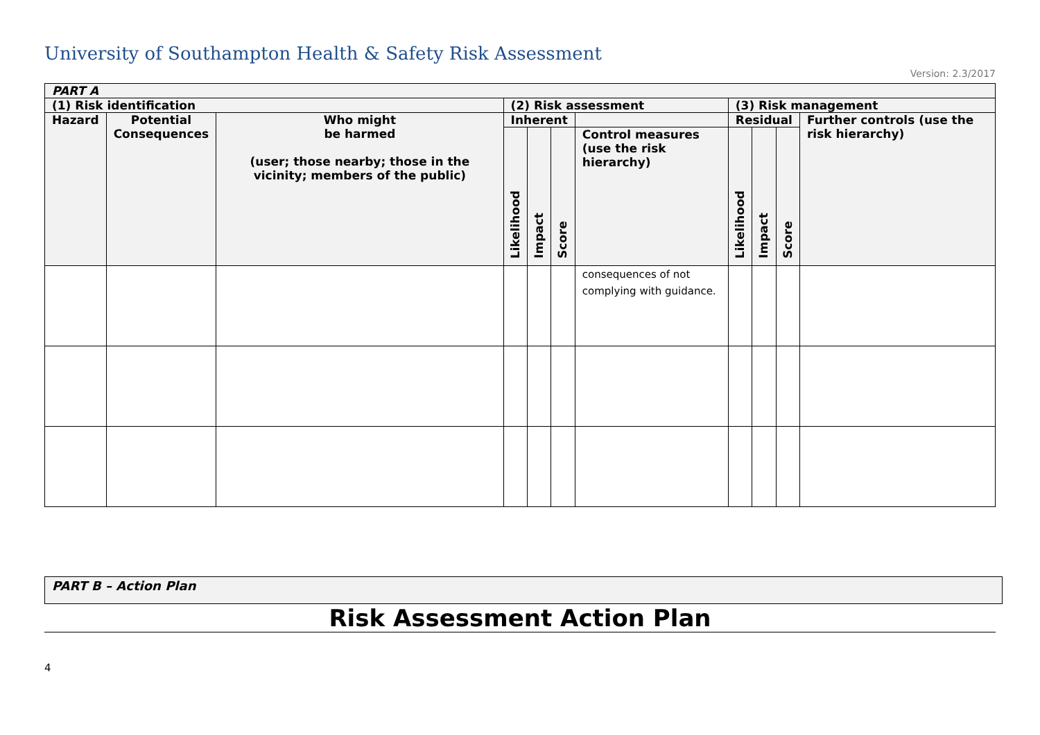University of Southampton Health & Safety Risk Assessment
Version: 2.3/2017
| PART A | | | | | | | | | | |
| (1) Risk identification | | | (2) Risk assessment | | | | (3) Risk management | | | |
| Hazard | Potential Consequences | Who might be harmed (user; those nearby; those in the vicinity; members of the public) | Inherent | | | | Residual | | | Further controls (use the risk hierarchy) |
| | | | Likelihood | Impact | Score | Control measures (use the risk hierarchy) | Likelihood | Impact | Score | |
| | | | | | | consequences of not complying with guidance. | | | | |
PART B – Action Plan
Risk Assessment Action Plan
4